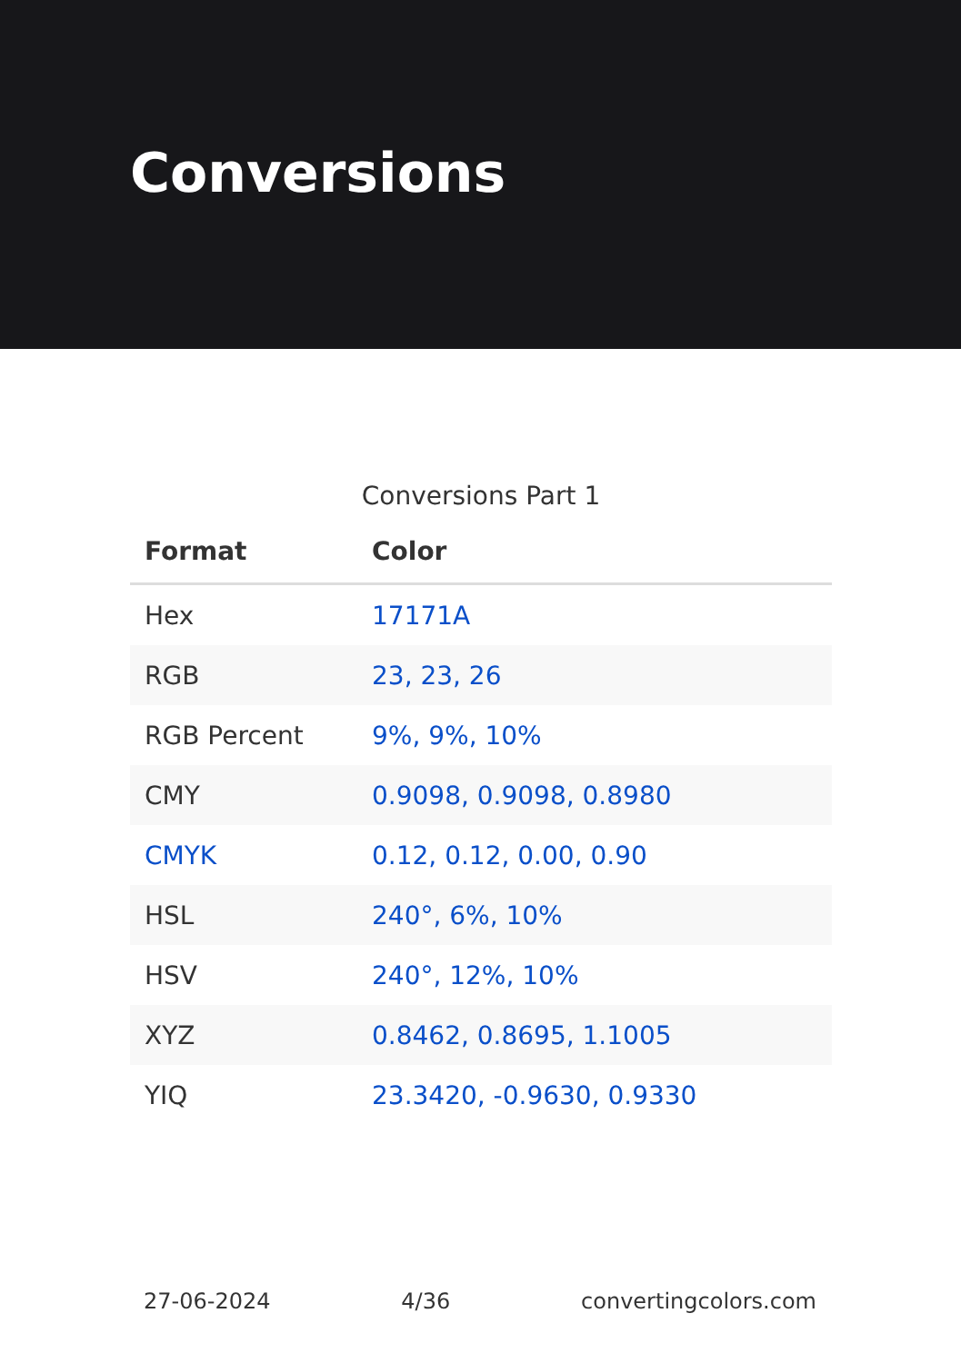Conversions
Conversions Part 1
| Format | Color |
| --- | --- |
| Hex | 17171A |
| RGB | 23, 23, 26 |
| RGB Percent | 9%, 9%, 10% |
| CMY | 0.9098, 0.9098, 0.8980 |
| CMYK | 0.12, 0.12, 0.00, 0.90 |
| HSL | 240°, 6%, 10% |
| HSV | 240°, 12%, 10% |
| XYZ | 0.8462, 0.8695, 1.1005 |
| YIQ | 23.3420, -0.9630, 0.9330 |
27-06-2024 4/36 convertingcolors.com